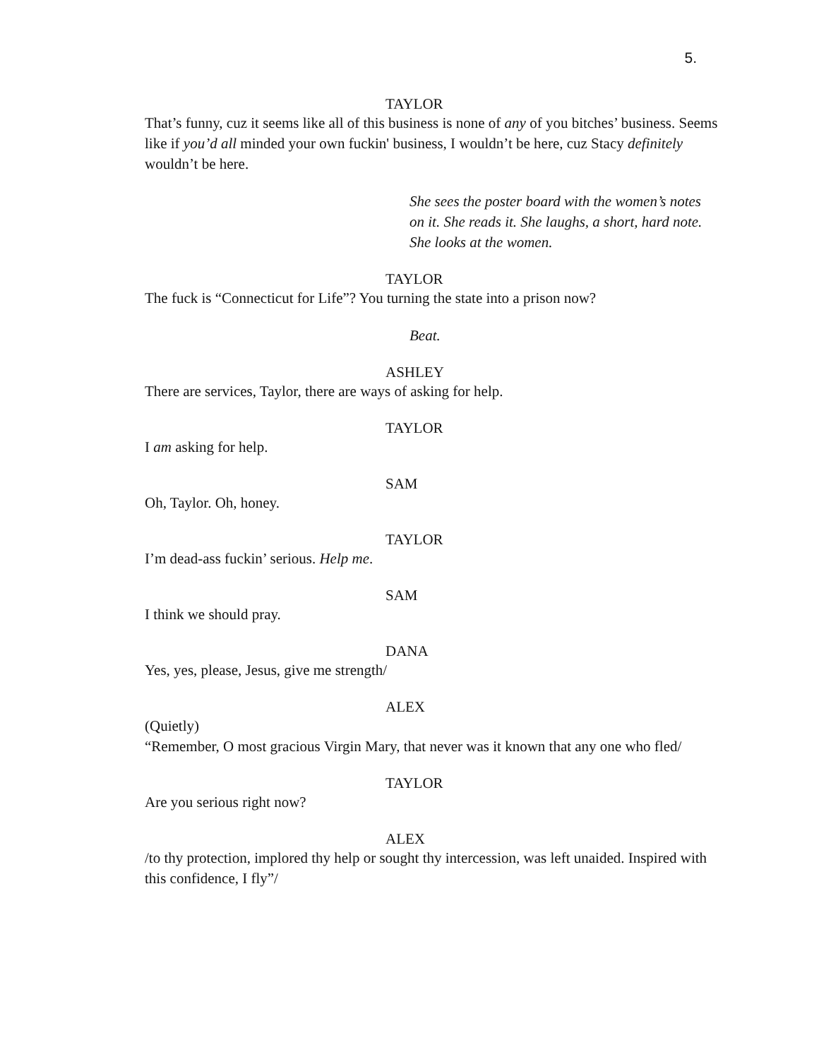5.
TAYLOR
That’s funny, cuz it seems like all of this business is none of any of you bitches’ business. Seems like if you’d all minded your own fuckin' business, I wouldn’t be here, cuz Stacy definitely wouldn’t be here.
She sees the poster board with the women’s notes on it. She reads it. She laughs, a short, hard note. She looks at the women.
TAYLOR
The fuck is “Connecticut for Life”? You turning the state into a prison now?
Beat.
ASHLEY
There are services, Taylor, there are ways of asking for help.
TAYLOR
I am asking for help.
SAM
Oh, Taylor. Oh, honey.
TAYLOR
I’m dead-ass fuckin’ serious. Help me.
SAM
I think we should pray.
DANA
Yes, yes, please, Jesus, give me strength/
ALEX
(Quietly)
“Remember, O most gracious Virgin Mary, that never was it known that any one who fled/
TAYLOR
Are you serious right now?
ALEX
/to thy protection, implored thy help or sought thy intercession, was left unaided. Inspired with this confidence, I fly”/